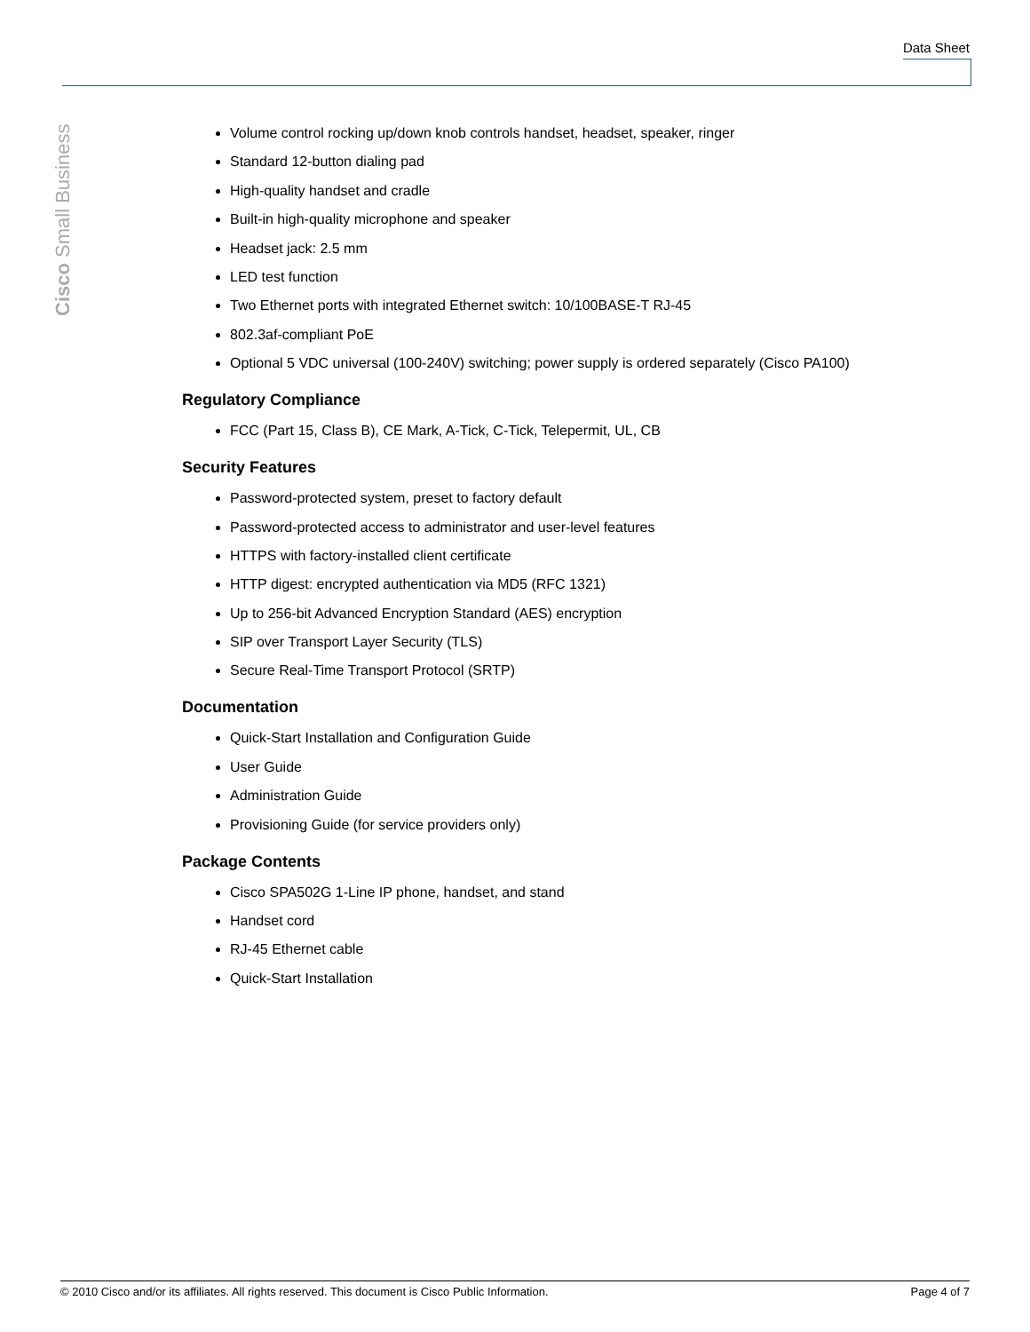Data Sheet
Cisco Small Business
Volume control rocking up/down knob controls handset, headset, speaker, ringer
Standard 12-button dialing pad
High-quality handset and cradle
Built-in high-quality microphone and speaker
Headset jack: 2.5 mm
LED test function
Two Ethernet ports with integrated Ethernet switch: 10/100BASE-T RJ-45
802.3af-compliant PoE
Optional 5 VDC universal (100-240V) switching; power supply is ordered separately (Cisco PA100)
Regulatory Compliance
FCC (Part 15, Class B), CE Mark, A-Tick, C-Tick, Telepermit, UL, CB
Security Features
Password-protected system, preset to factory default
Password-protected access to administrator and user-level features
HTTPS with factory-installed client certificate
HTTP digest: encrypted authentication via MD5 (RFC 1321)
Up to 256-bit Advanced Encryption Standard (AES) encryption
SIP over Transport Layer Security (TLS)
Secure Real-Time Transport Protocol (SRTP)
Documentation
Quick-Start Installation and Configuration Guide
User Guide
Administration Guide
Provisioning Guide (for service providers only)
Package Contents
Cisco SPA502G 1-Line IP phone, handset, and stand
Handset cord
RJ-45 Ethernet cable
Quick-Start Installation
© 2010 Cisco and/or its affiliates. All rights reserved. This document is Cisco Public Information. Page 4 of 7